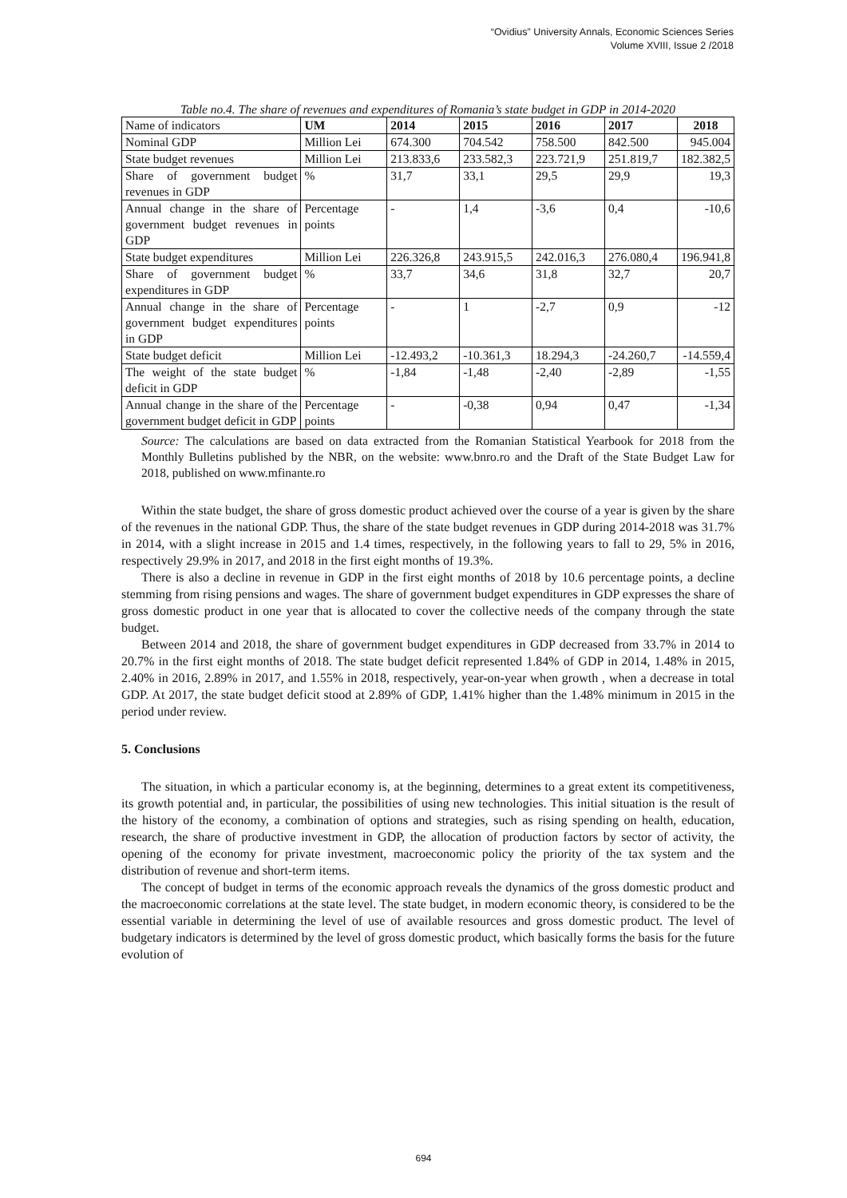“Ovidius” University Annals, Economic Sciences Series
Volume XVIII, Issue 2 /2018
Table no.4. The share of revenues and expenditures of Romania’s state budget in GDP in 2014-2020
| Name of indicators | UM | 2014 | 2015 | 2016 | 2017 | 2018 |
| --- | --- | --- | --- | --- | --- | --- |
| Nominal GDP | Million Lei | 674.300 | 704.542 | 758.500 | 842.500 | 945.004 |
| State budget revenues | Million Lei | 213.833,6 | 233.582,3 | 223.721,9 | 251.819,7 | 182.382,5 |
| Share of government budget revenues in GDP | % | 31,7 | 33,1 | 29,5 | 29,9 | 19,3 |
| Annual change in the share of government budget revenues in GDP | Percentage points | - | 1,4 | -3,6 | 0,4 | -10,6 |
| State budget expenditures | Million Lei | 226.326,8 | 243.915,5 | 242.016,3 | 276.080,4 | 196.941,8 |
| Share of government budget expenditures in GDP | % | 33,7 | 34,6 | 31,8 | 32,7 | 20,7 |
| Annual change in the share of government budget expenditures in GDP | Percentage points | - | 1 | -2,7 | 0,9 | -12 |
| State budget deficit | Million Lei | -12.493,2 | -10.361,3 | 18.294,3 | -24.260,7 | -14.559,4 |
| The weight of the state budget deficit in GDP | % | -1,84 | -1,48 | -2,40 | -2,89 | -1,55 |
| Annual change in the share of the government budget deficit in GDP | Percentage points | - | -0,38 | 0,94 | 0,47 | -1,34 |
Source: The calculations are based on data extracted from the Romanian Statistical Yearbook for 2018 from the Monthly Bulletins published by the NBR, on the website: www.bnro.ro and the Draft of the State Budget Law for 2018, published on www.mfinante.ro
Within the state budget, the share of gross domestic product achieved over the course of a year is given by the share of the revenues in the national GDP. Thus, the share of the state budget revenues in GDP during 2014-2018 was 31.7% in 2014, with a slight increase in 2015 and 1.4 times, respectively, in the following years to fall to 29, 5% in 2016, respectively 29.9% in 2017, and 2018 in the first eight months of 19.3%.
There is also a decline in revenue in GDP in the first eight months of 2018 by 10.6 percentage points, a decline stemming from rising pensions and wages. The share of government budget expenditures in GDP expresses the share of gross domestic product in one year that is allocated to cover the collective needs of the company through the state budget.
Between 2014 and 2018, the share of government budget expenditures in GDP decreased from 33.7% in 2014 to 20.7% in the first eight months of 2018. The state budget deficit represented 1.84% of GDP in 2014, 1.48% in 2015, 2.40% in 2016, 2.89% in 2017, and 1.55% in 2018, respectively, year-on-year when growth , when a decrease in total GDP. At 2017, the state budget deficit stood at 2.89% of GDP, 1.41% higher than the 1.48% minimum in 2015 in the period under review.
5. Conclusions
The situation, in which a particular economy is, at the beginning, determines to a great extent its competitiveness, its growth potential and, in particular, the possibilities of using new technologies. This initial situation is the result of the history of the economy, a combination of options and strategies, such as rising spending on health, education, research, the share of productive investment in GDP, the allocation of production factors by sector of activity, the opening of the economy for private investment, macroeconomic policy the priority of the tax system and the distribution of revenue and short-term items.
The concept of budget in terms of the economic approach reveals the dynamics of the gross domestic product and the macroeconomic correlations at the state level. The state budget, in modern economic theory, is considered to be the essential variable in determining the level of use of available resources and gross domestic product. The level of budgetary indicators is determined by the level of gross domestic product, which basically forms the basis for the future evolution of
694